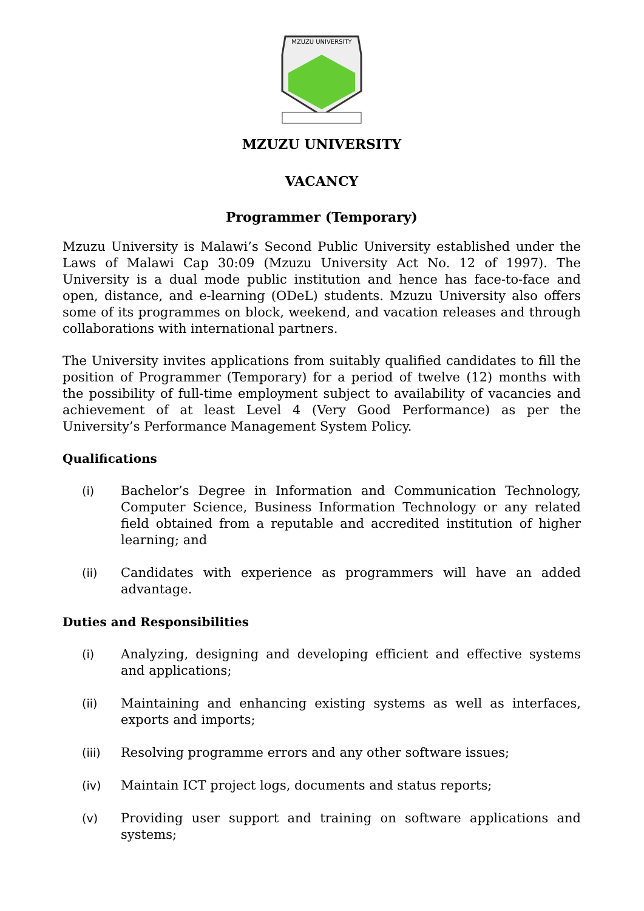MZUZU UNIVERSITY
MZUZU UNIVERSITY
VACANCY
Programmer (Temporary)
Mzuzu University is Malawi’s Second Public University established under the Laws of Malawi Cap 30:09 (Mzuzu University Act No. 12 of 1997). The University is a dual mode public institution and hence has face-to-face and open, distance, and e-learning (ODeL) students. Mzuzu University also offers some of its programmes on block, weekend, and vacation releases and through collaborations with international partners.
The University invites applications from suitably qualified candidates to fill the position of Programmer (Temporary) for a period of twelve (12) months with the possibility of full-time employment subject to availability of vacancies and achievement of at least Level 4 (Very Good Performance) as per the University’s Performance Management System Policy.
Qualifications
(i) Bachelor’s Degree in Information and Communication Technology, Computer Science, Business Information Technology or any related field obtained from a reputable and accredited institution of higher learning; and
(ii) Candidates with experience as programmers will have an added advantage.
Duties and Responsibilities
(i) Analyzing, designing and developing efficient and effective systems and applications;
(ii) Maintaining and enhancing existing systems as well as interfaces, exports and imports;
(iii) Resolving programme errors and any other software issues;
(iv) Maintain ICT project logs, documents and status reports;
(v) Providing user support and training on software applications and systems;